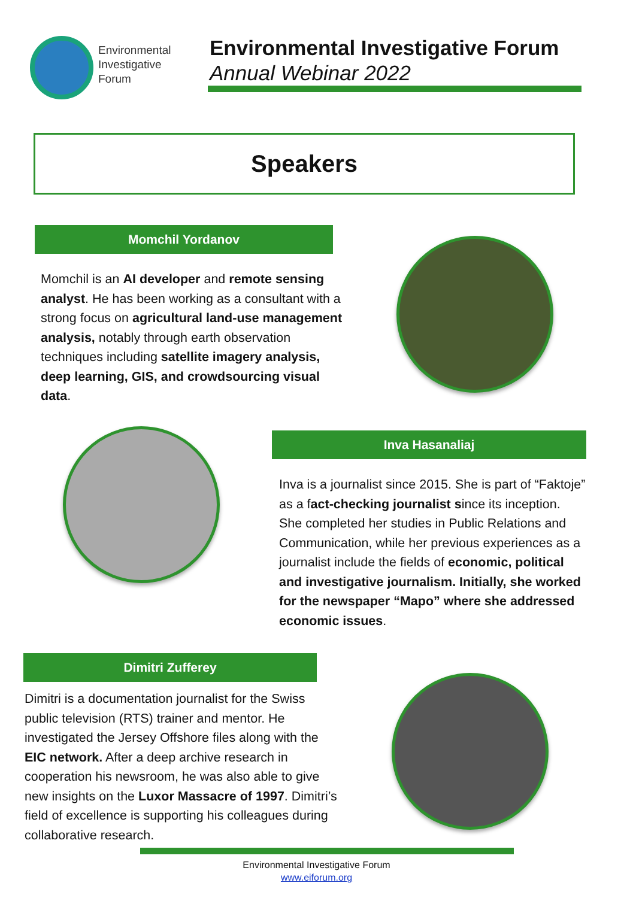Environmental
Investigative
Forum
Environmental Investigative Forum
Annual Webinar 2022
Speakers
Momchil Yordanov
Momchil is an AI developer and remote sensing analyst. He has been working as a consultant with a strong focus on agricultural land-use management analysis, notably through earth observation techniques including satellite imagery analysis, deep learning, GIS, and crowdsourcing visual data.
Inva Hasanaliaj
Inva is a journalist since 2015. She is part of “Faktoje” as a fact-checking journalist since its inception. She completed her studies in Public Relations and Communication, while her previous experiences as a journalist include the fields of economic, political and investigative journalism. Initially, she worked for the newspaper “Mapo” where she addressed economic issues.
Dimitri Zufferey
Dimitri is a documentation journalist for the Swiss public television (RTS) trainer and mentor. He investigated the Jersey Offshore files along with the EIC network. After a deep archive research in cooperation his newsroom, he was also able to give new insights on the Luxor Massacre of 1997. Dimitri’s field of excellence is supporting his colleagues during collaborative research.
Environmental Investigative Forum
www.eiforum.org